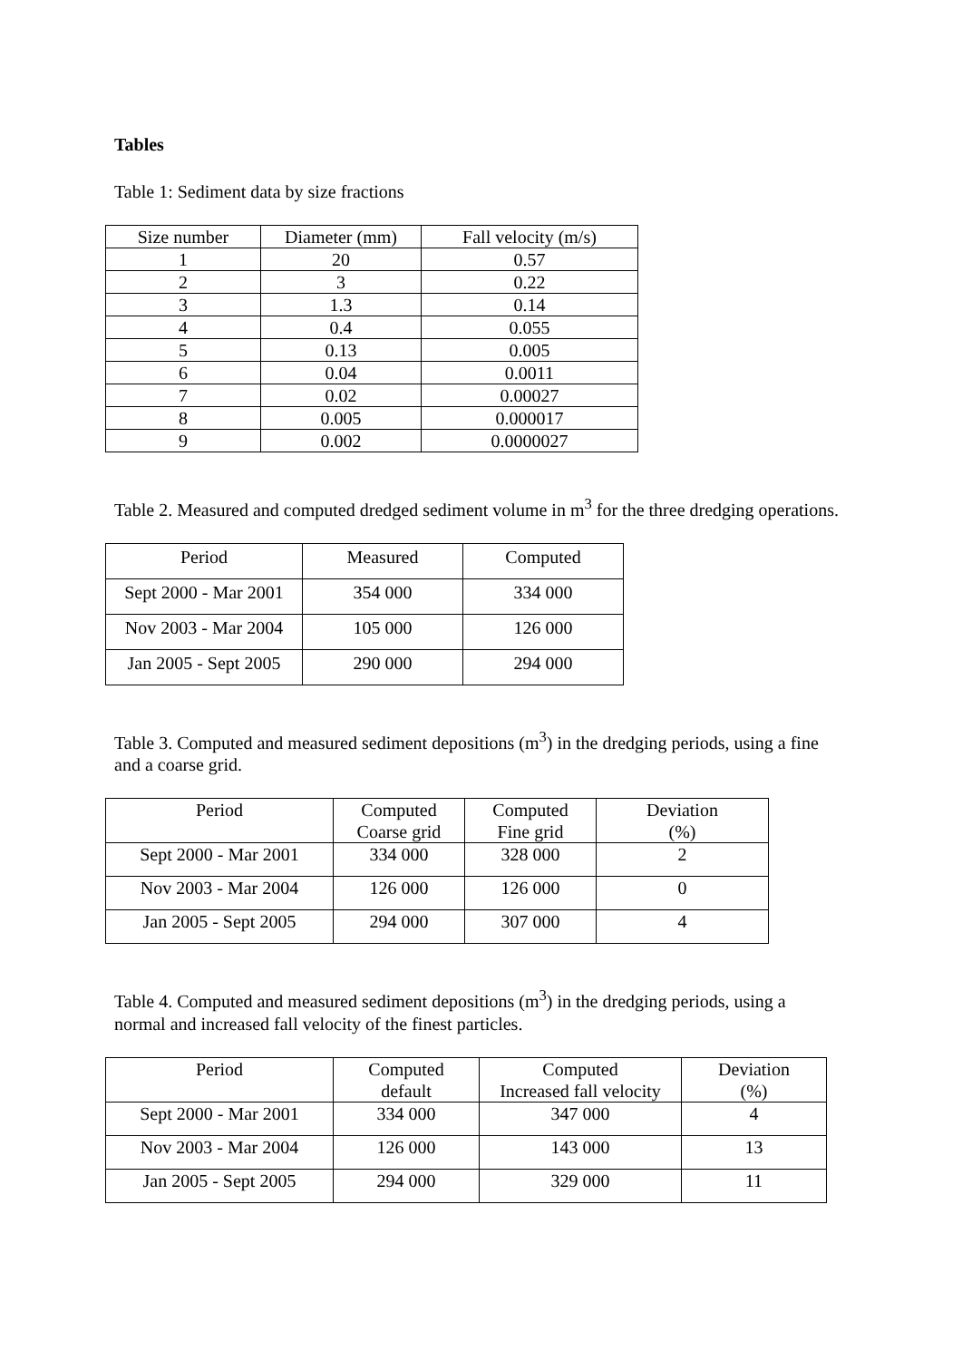Tables
Table 1: Sediment data by size fractions
| Size number | Diameter (mm) | Fall velocity (m/s) |
| --- | --- | --- |
| 1 | 20 | 0.57 |
| 2 | 3 | 0.22 |
| 3 | 1.3 | 0.14 |
| 4 | 0.4 | 0.055 |
| 5 | 0.13 | 0.005 |
| 6 | 0.04 | 0.0011 |
| 7 | 0.02 | 0.00027 |
| 8 | 0.005 | 0.000017 |
| 9 | 0.002 | 0.0000027 |
Table 2. Measured and computed dredged sediment volume in m<sup>3</sup> for the three dredging operations.
| Period | Measured | Computed |
| --- | --- | --- |
| Sept 2000 - Mar 2001 | 354 000 | 334 000 |
| Nov 2003 - Mar 2004 | 105 000 | 126 000 |
| Jan 2005 - Sept 2005 | 290 000 | 294 000 |
Table 3. Computed and measured sediment depositions (m<sup>3</sup>) in the dredging periods, using a fine and a coarse grid.
| Period | Computed Coarse grid | Computed Fine grid | Deviation (%) |
| --- | --- | --- | --- |
| Sept 2000 - Mar 2001 | 334 000 | 328 000 | 2 |
| Nov 2003 - Mar 2004 | 126 000 | 126 000 | 0 |
| Jan 2005 - Sept 2005 | 294 000 | 307 000 | 4 |
Table 4. Computed and measured sediment depositions (m<sup>3</sup>) in the dredging periods, using a normal and increased fall velocity of the finest particles.
| Period | Computed default | Computed Increased fall velocity | Deviation (%) |
| --- | --- | --- | --- |
| Sept 2000 - Mar 2001 | 334 000 | 347 000 | 4 |
| Nov 2003 - Mar 2004 | 126 000 | 143 000 | 13 |
| Jan 2005 - Sept 2005 | 294 000 | 329 000 | 11 |